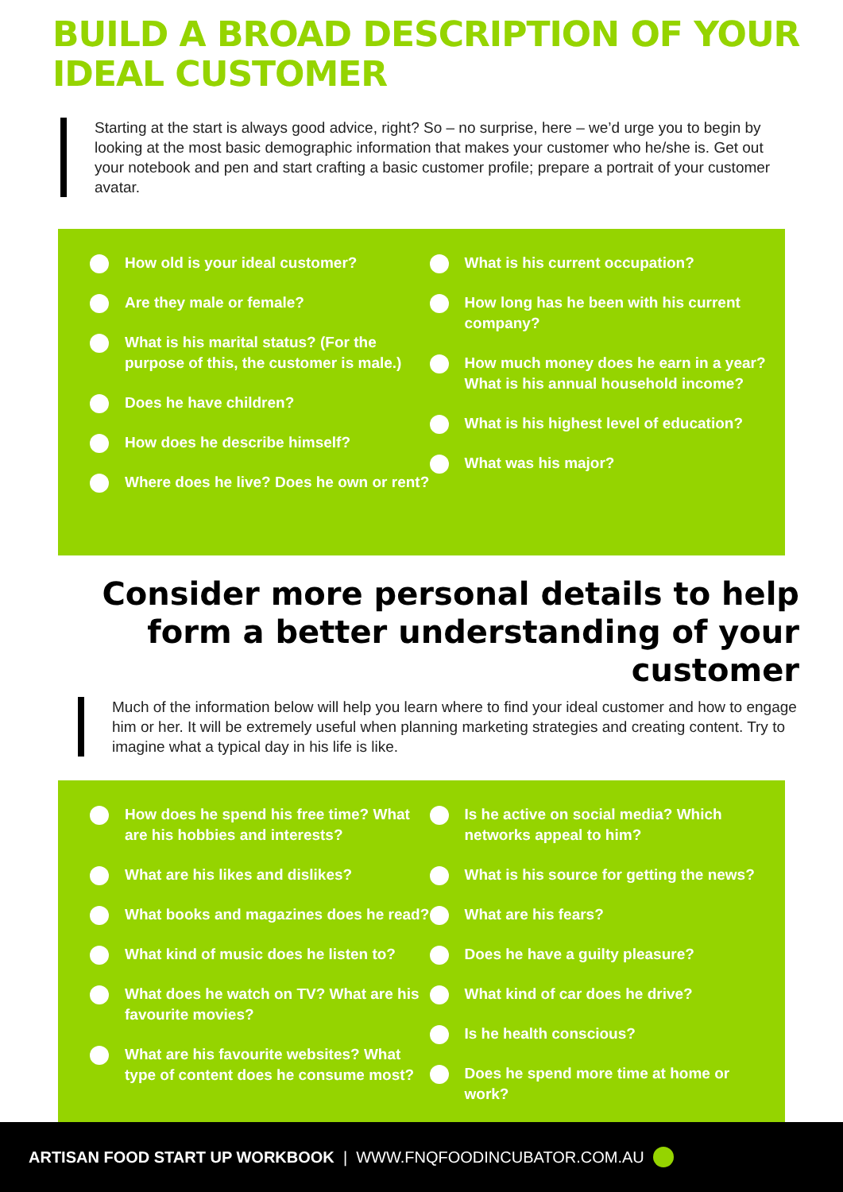BUILD A BROAD DESCRIPTION OF YOUR IDEAL CUSTOMER
Starting at the start is always good advice, right? So – no surprise, here – we’d urge you to begin by looking at the most basic demographic information that makes your customer who he/she is. Get out your notebook and pen and start crafting a basic customer profile; prepare a portrait of your customer avatar.
How old is your ideal customer?
Are they male or female?
What is his marital status? (For the purpose of this, the customer is male.)
Does he have children?
How does he describe himself?
Where does he live? Does he own or rent?
What is his current occupation?
How long has he been with his current company?
How much money does he earn in a year? What is his annual household income?
What is his highest level of education?
What was his major?
Consider more personal details to help form a better understanding of your customer
Much of the information below will help you learn where to find your ideal customer and how to engage him or her. It will be extremely useful when planning marketing strategies and creating content. Try to imagine what a typical day in his life is like.
How does he spend his free time? What are his hobbies and interests?
What are his likes and dislikes?
What books and magazines does he read?
What kind of music does he listen to?
What does he watch on TV? What are his favourite movies?
What are his favourite websites? What type of content does he consume most?
Is he active on social media? Which networks appeal to him?
What is his source for getting the news?
What are his fears?
Does he have a guilty pleasure?
What kind of car does he drive?
Is he health conscious?
Does he spend more time at home or work?
ARTISAN FOOD START UP WORKBOOK | WWW.FNQFOODINCUBATOR.COM.AU